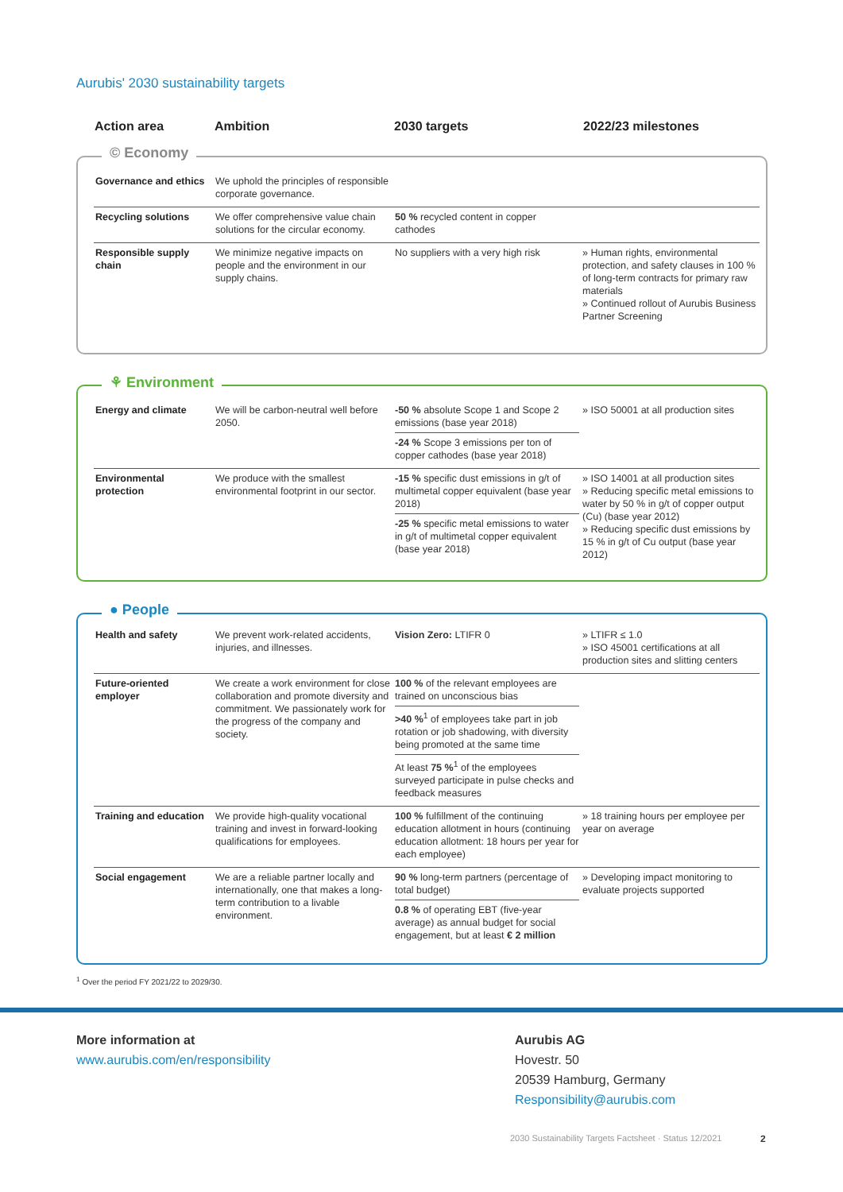Aurubis' 2030 sustainability targets
Action area Ambition 2030 targets 2022/23 milestones
© Economy
| Governance and ethics | We uphold the principles of responsible corporate governance. | | |
| Recycling solutions | We offer comprehensive value chain solutions for the circular economy. | 50 % recycled content in copper cathodes | |
| Responsible supply chain | We minimize negative impacts on people and the environment in our supply chains. | No suppliers with a very high risk | » Human rights, environmental protection, and safety clauses in 100 % of long-term contracts for primary raw materials » Continued rollout of Aurubis Business Partner Screening |
⚘ Environment
| Energy and climate | We will be carbon-neutral well before 2050. | -50 % absolute Scope 1 and Scope 2 emissions (base year 2018) -24 % Scope 3 emissions per ton of copper cathodes (base year 2018) | » ISO 50001 at all production sites |
| Environmental protection | We produce with the smallest environmental footprint in our sector. | -15 % specific dust emissions in g/t of multimetal copper equivalent (base year 2018) -25 % specific metal emissions to water in g/t of multimetal copper equivalent (base year 2018) | » ISO 14001 at all production sites » Reducing specific metal emissions to water by 50 % in g/t of copper output (Cu) (base year 2012) » Reducing specific dust emissions by 15 % in g/t of Cu output (base year 2012) |
● People
| Health and safety | We prevent work-related accidents, injuries, and illnesses. | Vision Zero: LTIFR 0 | » LTIFR ≤ 1.0 » ISO 45001 certifications at all production sites and slitting centers |
| Future-oriented employer | We create a work environment for close collaboration and promote diversity and commitment. We passionately work for the progress of the company and society. | 100 % of the relevant employees are trained on unconscious bias >40 %<sup>1</sup> of employees take part in job rotation or job shadowing, with diversity being promoted at the same time At least 75 %<sup>1</sup> of the employees surveyed participate in pulse checks and feedback measures | |
| Training and education | We provide high-quality vocational training and invest in forward-looking qualifications for employees. | 100 % fulfillment of the continuing education allotment in hours (continuing education allotment: 18 hours per year for each employee) | » 18 training hours per employee per year on average |
| Social engagement | We are a reliable partner locally and internationally, one that makes a long-term contribution to a livable environment. | 90 % long-term partners (percentage of total budget) 0.8 % of operating EBT (five-year average) as annual budget for social engagement, but at least € 2 million | » Developing impact monitoring to evaluate projects supported |
<sup>1</sup> Over the period FY 2021/22 to 2029/30.
More information at
www.aurubis.com/en/responsibility
Aurubis AG
Hovestr. 50
20539 Hamburg, Germany
Responsibility@aurubis.com
2030 Sustainability Targets Factsheet · Status 12/2021
2